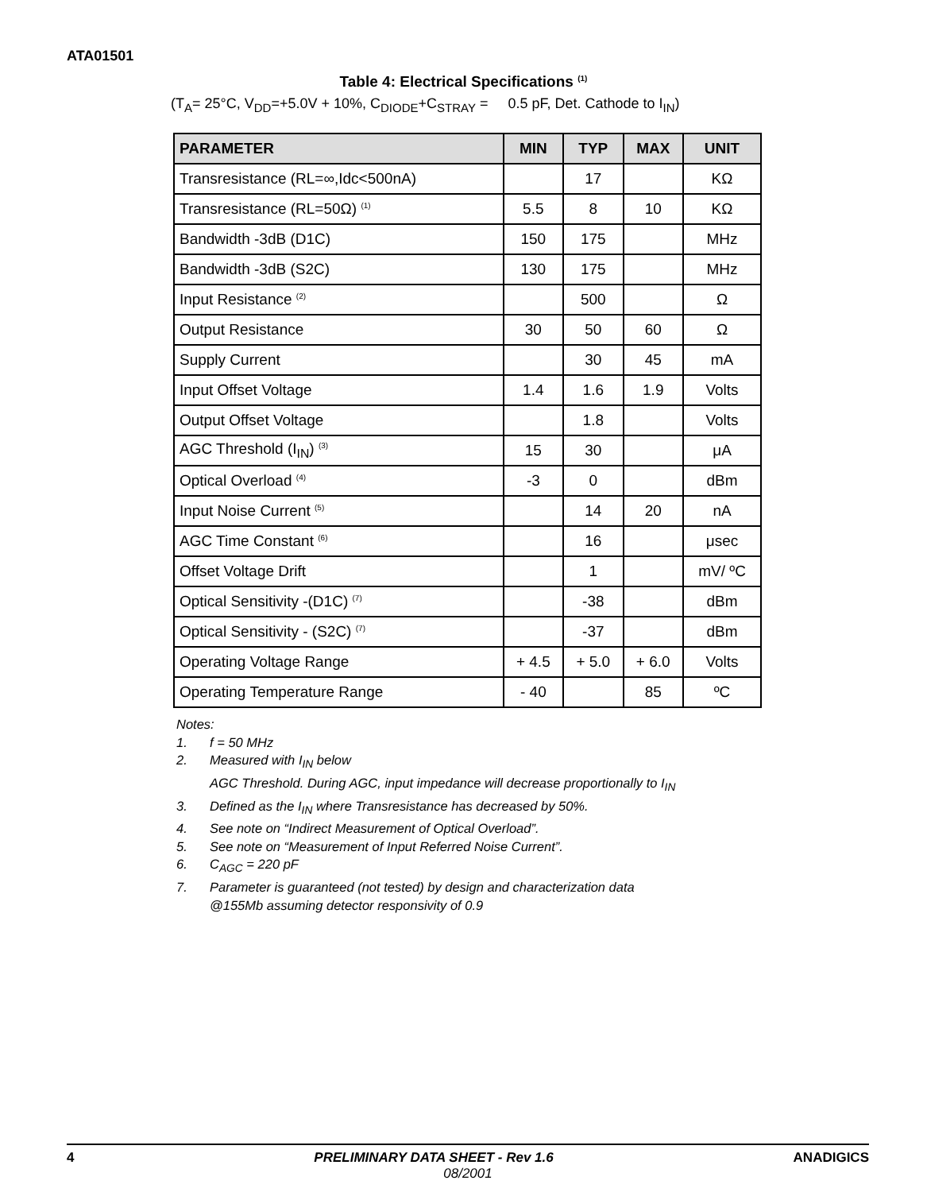ATA01501
Table 4: Electrical Specifications <sup>(1)</sup>
(T<sub>A</sub>= 25°C, V<sub>DD</sub>=+5.0V + 10%, C<sub>DIODE</sub>+C<sub>STRAY</sub> = 0.5 pF, Det. Cathode to I<sub>IN</sub>)
| PARAMETER | MIN | TYP | MAX | UNIT |
| --- | --- | --- | --- | --- |
| Transresistance (RL=∞,Idc<500nA) | | 17 | | KΩ |
| Transresistance (RL=50Ω) <sup>(1)</sup> | 5.5 | 8 | 10 | KΩ |
| Bandwidth -3dB (D1C) | 150 | 175 | | MHz |
| Bandwidth -3dB (S2C) | 130 | 175 | | MHz |
| Input Resistance <sup>(2)</sup> | | 500 | | Ω |
| Output Resistance | 30 | 50 | 60 | Ω |
| Supply Current | | 30 | 45 | mA |
| Input Offset Voltage | 1.4 | 1.6 | 1.9 | Volts |
| Output Offset Voltage | | 1.8 | | Volts |
| AGC Threshold (I<sub>IN</sub>) <sup>(3)</sup> | 15 | 30 | | μA |
| Optical Overload <sup>(4)</sup> | -3 | 0 | | dBm |
| Input Noise Current <sup>(5)</sup> | | 14 | 20 | nA |
| AGC Time Constant <sup>(6)</sup> | | 16 | | μsec |
| Offset Voltage Drift | | 1 | | mV/ ºC |
| Optical Sensitivity -(D1C) <sup>(7)</sup> | | -38 | | dBm |
| Optical Sensitivity - (S2C) <sup>(7)</sup> | | -37 | | dBm |
| Operating Voltage Range | + 4.5 | + 5.0 | + 6.0 | Volts |
| Operating Temperature Range | - 40 | | 85 | ºC |
Notes:
1. f = 50 MHz
2. Measured with I<sub>IN</sub> below
AGC Threshold. During AGC, input impedance will decrease proportionally to I<sub>IN</sub>
3. Defined as the I<sub>IN</sub> where Transresistance has decreased by 50%.
4. See note on “Indirect Measurement of Optical Overload”.
5. See note on “Measurement of Input Referred Noise Current”.
6. C<sub>AGC</sub> = 220 pF
7. Parameter is guaranteed (not tested) by design and characterization data
@155Mb assuming detector responsivity of 0.9
4 PRELIMINARY DATA SHEET - Rev 1.6 ANADIGICS
08/2001